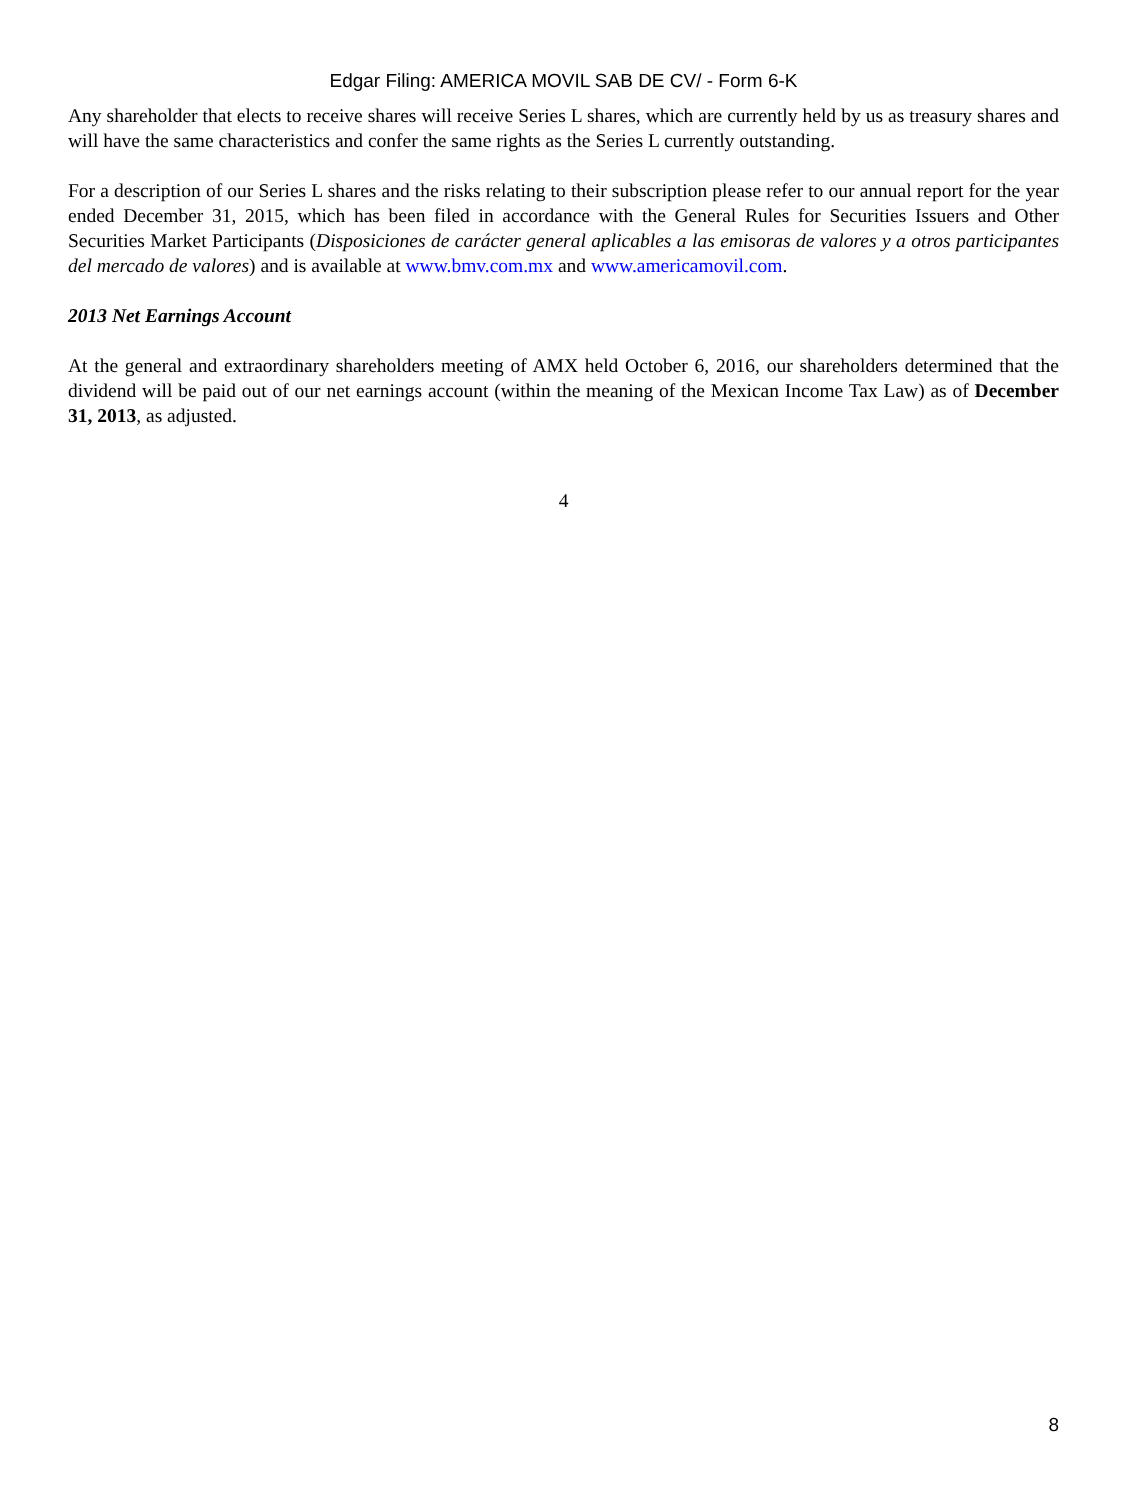Edgar Filing: AMERICA MOVIL SAB DE CV/ - Form 6-K
Any shareholder that elects to receive shares will receive Series L shares, which are currently held by us as treasury shares and will have the same characteristics and confer the same rights as the Series L currently outstanding.
For a description of our Series L shares and the risks relating to their subscription please refer to our annual report for the year ended December 31, 2015, which has been filed in accordance with the General Rules for Securities Issuers and Other Securities Market Participants (Disposiciones de carácter general aplicables a las emisoras de valores y a otros participantes del mercado de valores) and is available at www.bmv.com.mx and www.americamovil.com.
2013 Net Earnings Account
At the general and extraordinary shareholders meeting of AMX held October 6, 2016, our shareholders determined that the dividend will be paid out of our net earnings account (within the meaning of the Mexican Income Tax Law) as of December 31, 2013, as adjusted.
4
8